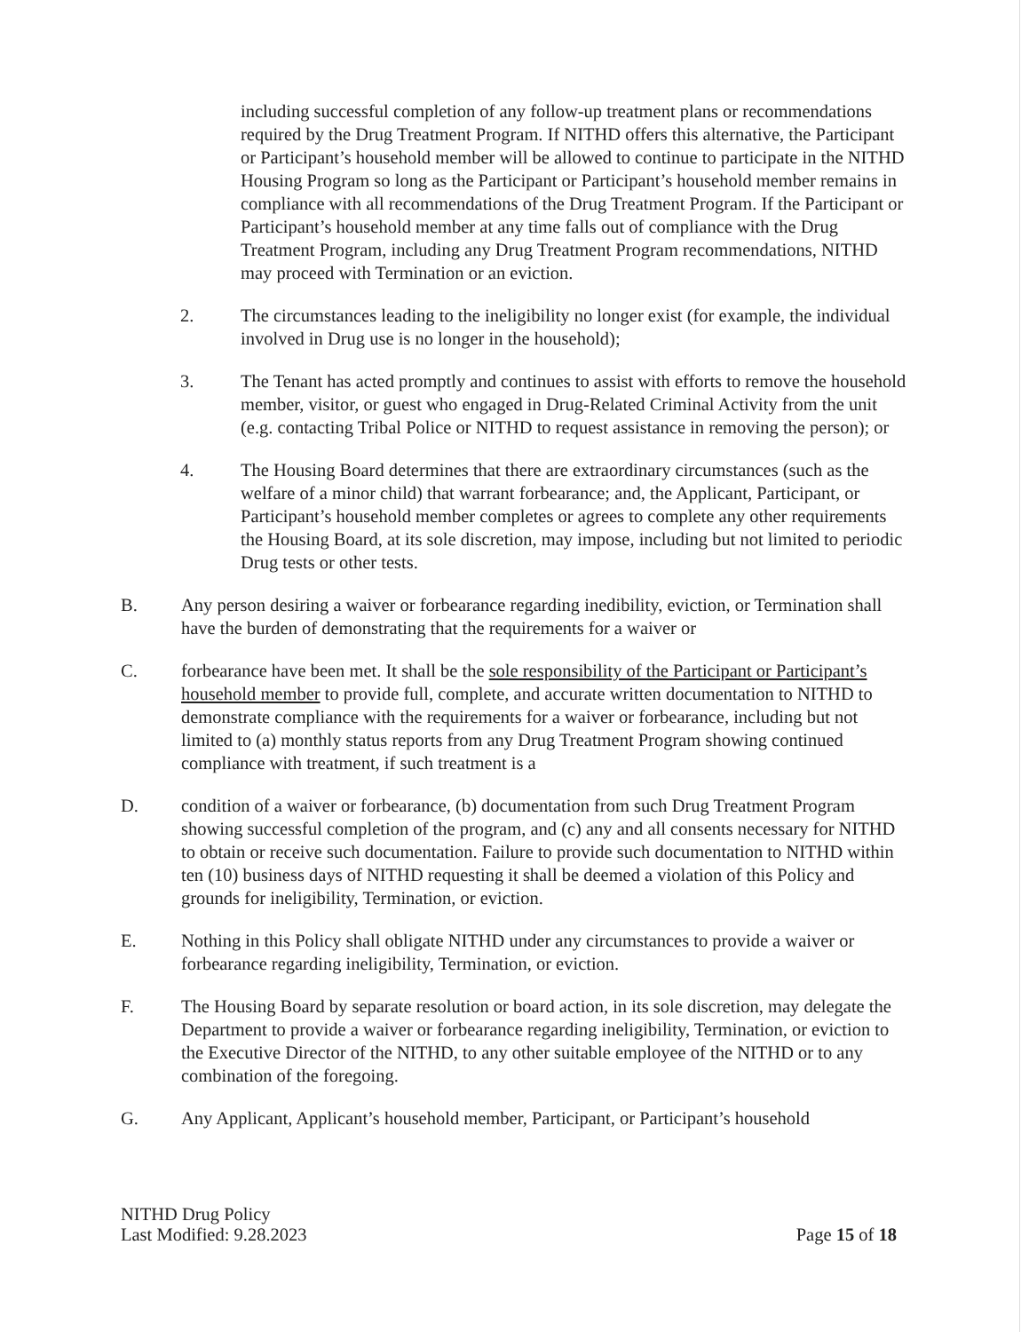including successful completion of any follow-up treatment plans or recommendations required by the Drug Treatment Program. If NITHD offers this alternative, the Participant or Participant’s household member will be allowed to continue to participate in the NITHD Housing Program so long as the Participant or Participant’s household member remains in compliance with all recommendations of the Drug Treatment Program. If the Participant or Participant’s household member at any time falls out of compliance with the Drug Treatment Program, including any Drug Treatment Program recommendations, NITHD may proceed with Termination or an eviction.
2. The circumstances leading to the ineligibility no longer exist (for example, the individual involved in Drug use is no longer in the household);
3. The Tenant has acted promptly and continues to assist with efforts to remove the household member, visitor, or guest who engaged in Drug-Related Criminal Activity from the unit (e.g. contacting Tribal Police or NITHD to request assistance in removing the person); or
4. The Housing Board determines that there are extraordinary circumstances (such as the welfare of a minor child) that warrant forbearance; and, the Applicant, Participant, or Participant’s household member completes or agrees to complete any other requirements the Housing Board, at its sole discretion, may impose, including but not limited to periodic Drug tests or other tests.
B. Any person desiring a waiver or forbearance regarding inedibility, eviction, or Termination shall have the burden of demonstrating that the requirements for a waiver or
C. forbearance have been met. It shall be the sole responsibility of the Participant or Participant’s household member to provide full, complete, and accurate written documentation to NITHD to demonstrate compliance with the requirements for a waiver or forbearance, including but not limited to (a) monthly status reports from any Drug Treatment Program showing continued compliance with treatment, if such treatment is a
D. condition of a waiver or forbearance, (b) documentation from such Drug Treatment Program showing successful completion of the program, and (c) any and all consents necessary for NITHD to obtain or receive such documentation. Failure to provide such documentation to NITHD within ten (10) business days of NITHD requesting it shall be deemed a violation of this Policy and grounds for ineligibility, Termination, or eviction.
E. Nothing in this Policy shall obligate NITHD under any circumstances to provide a waiver or forbearance regarding ineligibility, Termination, or eviction.
F. The Housing Board by separate resolution or board action, in its sole discretion, may delegate the Department to provide a waiver or forbearance regarding ineligibility, Termination, or eviction to the Executive Director of the NITHD, to any other suitable employee of the NITHD or to any combination of the foregoing.
G. Any Applicant, Applicant’s household member, Participant, or Participant’s household
NITHD Drug Policy
Last Modified: 9.28.2023
Page 15 of 18